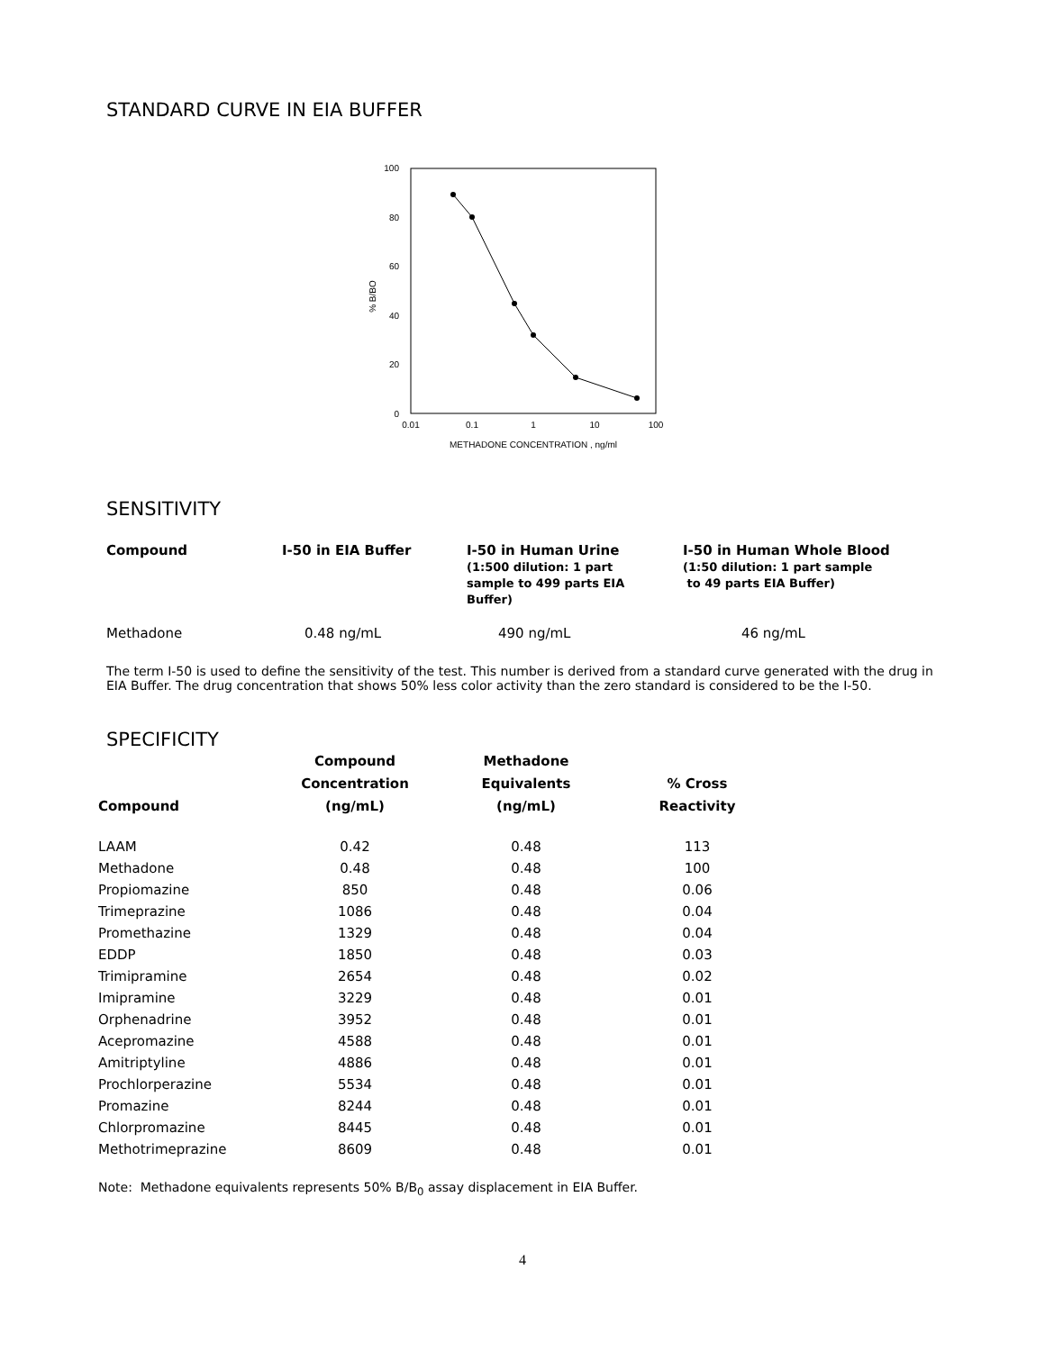STANDARD CURVE IN EIA BUFFER
100
80
60
40
20
0
% B/BO
0.01
0.1
1
10
100
METHADONE CONCENTRATION , ng/ml
SENSITIVITY
| Compound | I-50 in EIA Buffer | I-50 in Human Urine (1:500 dilution: 1 part sample to 499 parts EIA Buffer) | I-50 in Human Whole Blood (1:50 dilution: 1 part sample to 49 parts EIA Buffer) |
| --- | --- | --- | --- |
| Methadone | 0.48 ng/mL | 490 ng/mL | 46 ng/mL |
The term I-50 is used to define the sensitivity of the test. This number is derived from a standard curve generated with the drug in EIA Buffer. The drug concentration that shows 50% less color activity than the zero standard is considered to be the I-50.
SPECIFICITY
| Compound | Compound Concentration (ng/mL) | Methadone Equivalents (ng/mL) | % Cross Reactivity |
| --- | --- | --- | --- |
| LAAM | 0.42 | 0.48 | 113 |
| Methadone | 0.48 | 0.48 | 100 |
| Propiomazine | 850 | 0.48 | 0.06 |
| Trimeprazine | 1086 | 0.48 | 0.04 |
| Promethazine | 1329 | 0.48 | 0.04 |
| EDDP | 1850 | 0.48 | 0.03 |
| Trimipramine | 2654 | 0.48 | 0.02 |
| Imipramine | 3229 | 0.48 | 0.01 |
| Orphenadrine | 3952 | 0.48 | 0.01 |
| Acepromazine | 4588 | 0.48 | 0.01 |
| Amitriptyline | 4886 | 0.48 | 0.01 |
| Prochlorperazine | 5534 | 0.48 | 0.01 |
| Promazine | 8244 | 0.48 | 0.01 |
| Chlorpromazine | 8445 | 0.48 | 0.01 |
| Methotrimeprazine | 8609 | 0.48 | 0.01 |
Note: Methadone equivalents represents 50% B/B<sub>0</sub> assay displacement in EIA Buffer.
4